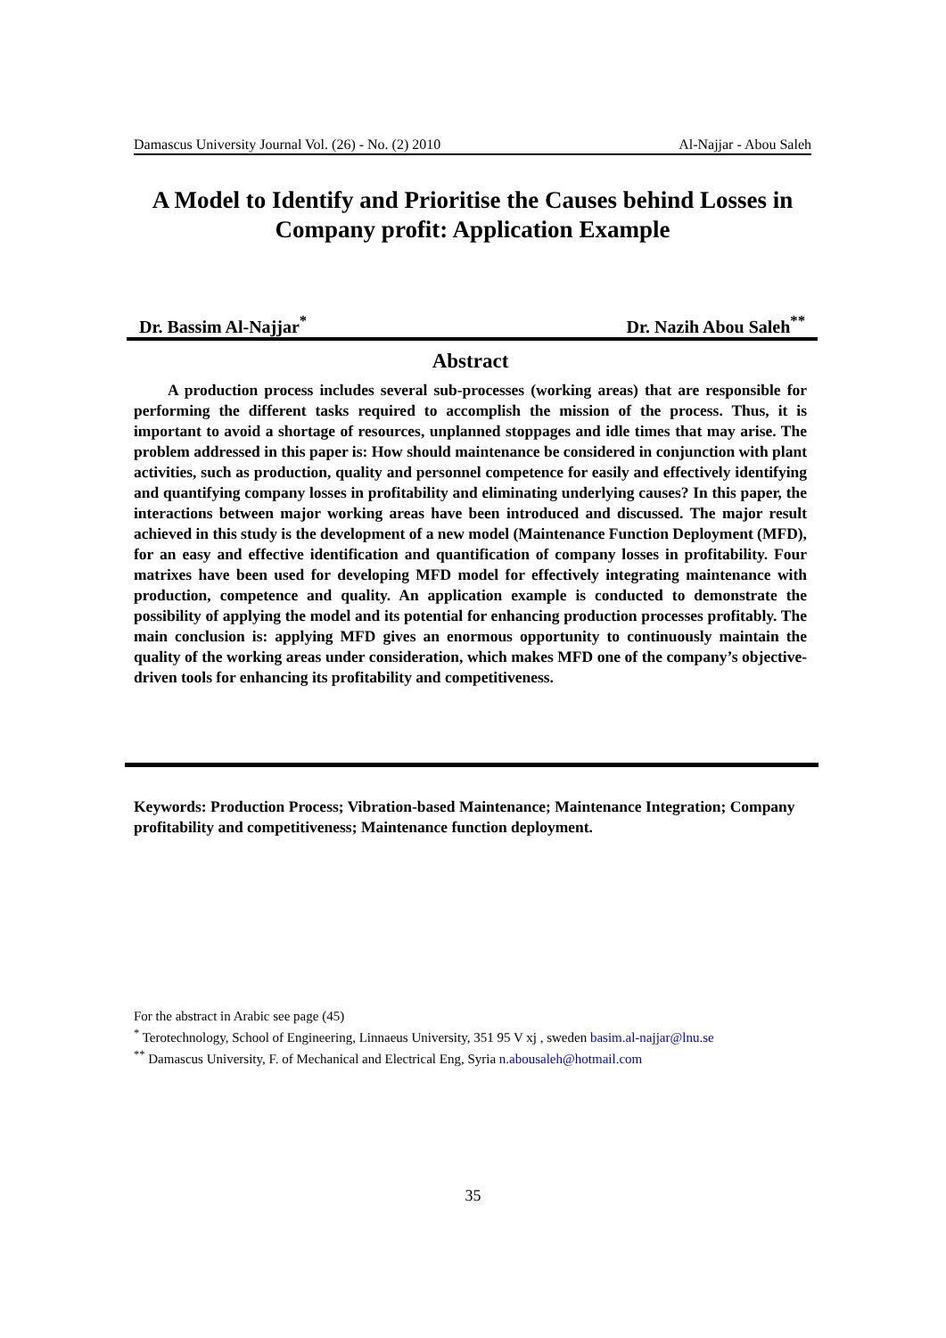Damascus University Journal Vol. (26) - No. (2) 2010 Al-Najjar - Abou Saleh
A Model to Identify and Prioritise the Causes behind Losses in Company profit: Application Example
Dr. Bassim Al-Najjar<sup>*</sup> Dr. Nazih Abou Saleh<sup>**</sup>
Abstract
A production process includes several sub-processes (working areas) that are responsible for performing the different tasks required to accomplish the mission of the process. Thus, it is important to avoid a shortage of resources, unplanned stoppages and idle times that may arise. The problem addressed in this paper is: How should maintenance be considered in conjunction with plant activities, such as production, quality and personnel competence for easily and effectively identifying and quantifying company losses in profitability and eliminating underlying causes? In this paper, the interactions between major working areas have been introduced and discussed. The major result achieved in this study is the development of a new model (Maintenance Function Deployment (MFD), for an easy and effective identification and quantification of company losses in profitability. Four matrixes have been used for developing MFD model for effectively integrating maintenance with production, competence and quality. An application example is conducted to demonstrate the possibility of applying the model and its potential for enhancing production processes profitably. The main conclusion is: applying MFD gives an enormous opportunity to continuously maintain the quality of the working areas under consideration, which makes MFD one of the company’s objective-driven tools for enhancing its profitability and competitiveness.
Keywords: Production Process; Vibration-based Maintenance; Maintenance Integration; Company profitability and competitiveness; Maintenance function deployment.
For the abstract in Arabic see page (45)
<sup>*</sup> Terotechnology, School of Engineering, Linnaeus University, 351 95 V xj , sweden basim.al-najjar@lnu.se
<sup>**</sup> Damascus University, F. of Mechanical and Electrical Eng, Syria n.abousaleh@hotmail.com
35